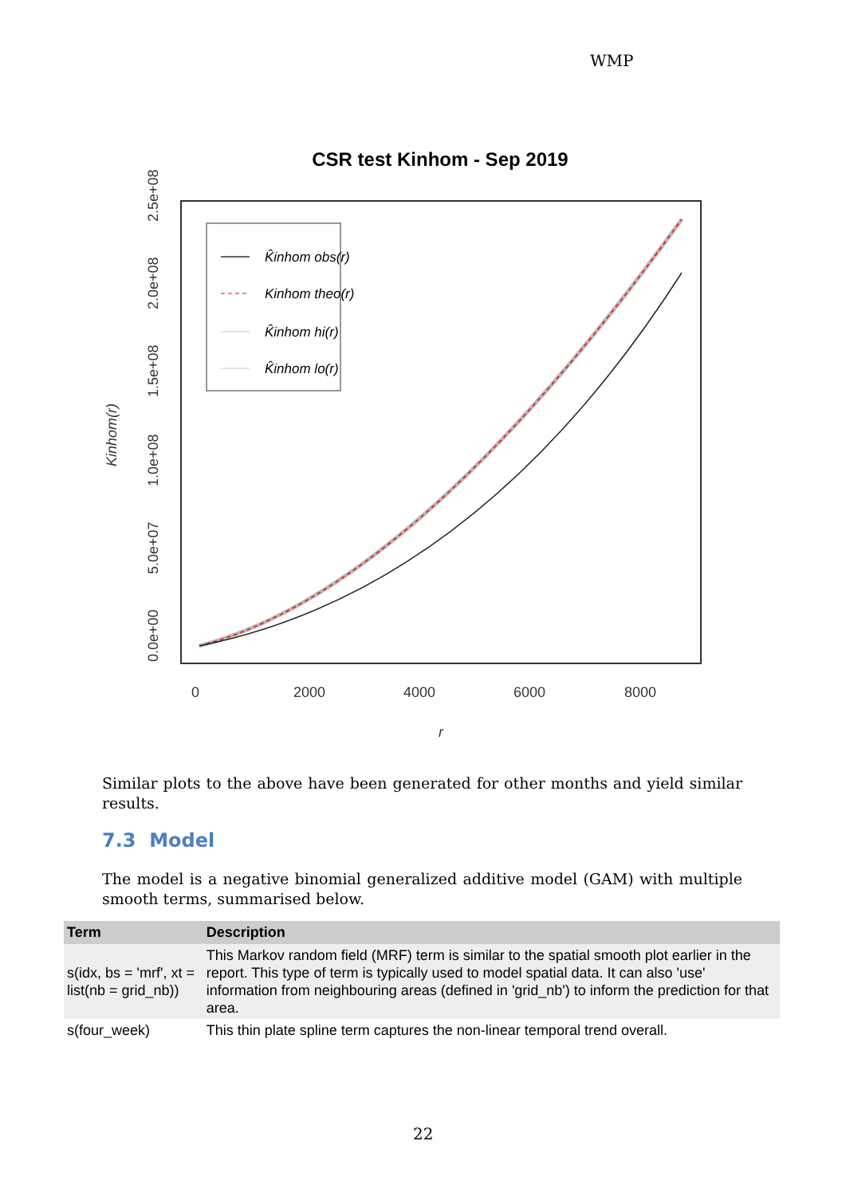WMP
CSR test Kinhom - Sep 2019
0.0e+00
5.0e+07
1.0e+08
1.5e+08
2.0e+08
2.5e+08
0
2000
4000
6000
8000
r
Kinhom(r)
K̂inhom obs(r)
Kinhom theo(r)
K̂inhom hi(r)
K̂inhom lo(r)
Similar plots to the above have been generated for other months and yield similar results.
7.3 Model
The model is a negative binomial generalized additive model (GAM) with multiple smooth terms, summarised below.
| Term | Description |
| --- | --- |
| s(idx, bs = 'mrf', xt = list(nb = grid_nb)) | This Markov random field (MRF) term is similar to the spatial smooth plot earlier in the report. This type of term is typically used to model spatial data. It can also 'use' information from neighbouring areas (defined in 'grid_nb') to inform the prediction for that area. |
| s(four_week) | This thin plate spline term captures the non-linear temporal trend overall. |
22